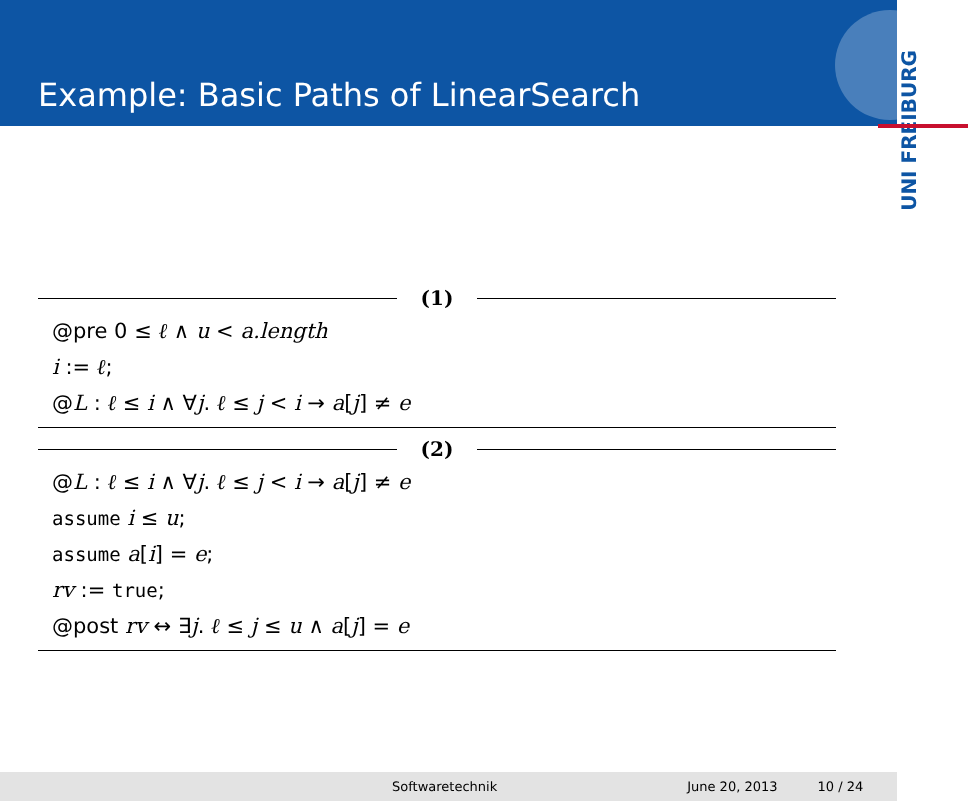Example: Basic Paths of LinearSearch
UNI FREIBURG
(1)
@pre 0 ≤ ℓ ∧ u < a.length
i := ℓ;
@L : ℓ ≤ i ∧ ∀j. ℓ ≤ j < i → a[j] ≠ e
(2)
@L : ℓ ≤ i ∧ ∀j. ℓ ≤ j < i → a[j] ≠ e
assume i ≤ u;
assume a[i] = e;
rv := true;
@post rv ↔ ∃j. ℓ ≤ j ≤ u ∧ a[j] = e
Softwaretechnik June 20, 2013 10 / 24